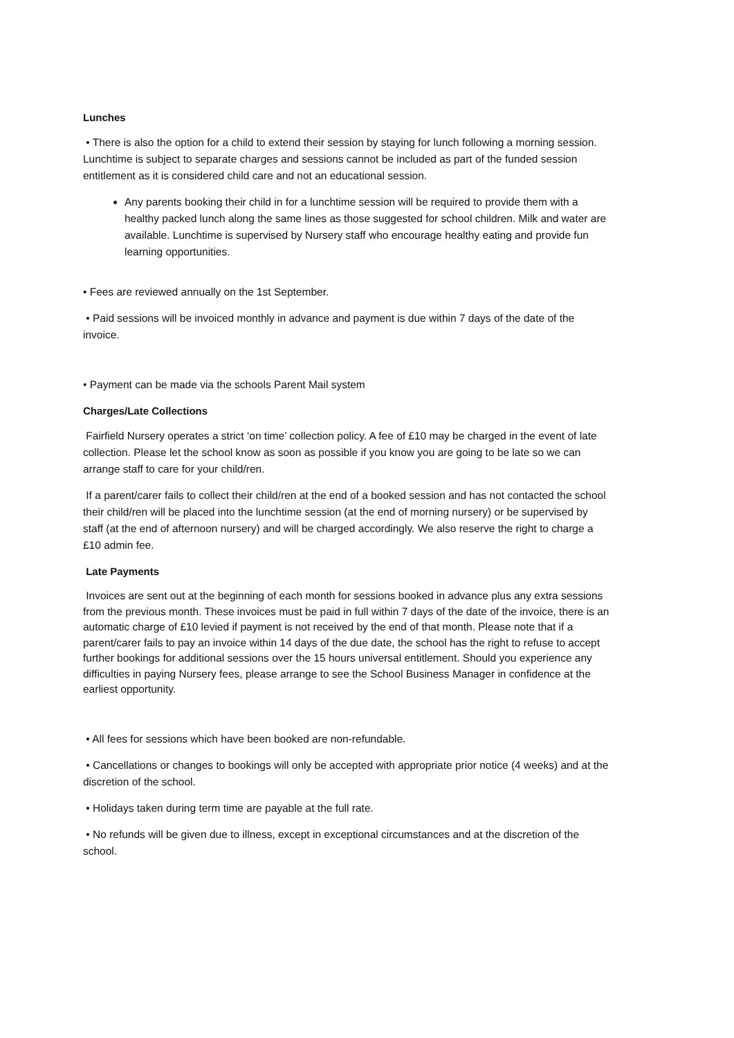Lunches
• There is also the option for a child to extend their session by staying for lunch following a morning session. Lunchtime is subject to separate charges and sessions cannot be included as part of the funded session entitlement as it is considered child care and not an educational session.
Any parents booking their child in for a lunchtime session will be required to provide them with a healthy packed lunch along the same lines as those suggested for school children. Milk and water are available. Lunchtime is supervised by Nursery staff who encourage healthy eating and provide fun learning opportunities.
• Fees are reviewed annually on the 1st September.
• Paid sessions will be invoiced monthly in advance and payment is due within 7 days of the date of the invoice.
• Payment can be made via the schools Parent Mail system
Charges/Late Collections
Fairfield Nursery operates a strict ‘on time’ collection policy. A fee of £10 may be charged in the event of late collection. Please let the school know as soon as possible if you know you are going to be late so we can arrange staff to care for your child/ren.
If a parent/carer fails to collect their child/ren at the end of a booked session and has not contacted the school their child/ren will be placed into the lunchtime session (at the end of morning nursery) or be supervised by staff (at the end of afternoon nursery) and will be charged accordingly. We also reserve the right to charge a £10 admin fee.
Late Payments
Invoices are sent out at the beginning of each month for sessions booked in advance plus any extra sessions from the previous month. These invoices must be paid in full within 7 days of the date of the invoice, there is an automatic charge of £10 levied if payment is not received by the end of that month. Please note that if a parent/carer fails to pay an invoice within 14 days of the due date, the school has the right to refuse to accept further bookings for additional sessions over the 15 hours universal entitlement. Should you experience any difficulties in paying Nursery fees, please arrange to see the School Business Manager in confidence at the earliest opportunity.
• All fees for sessions which have been booked are non-refundable.
• Cancellations or changes to bookings will only be accepted with appropriate prior notice (4 weeks) and at the discretion of the school.
• Holidays taken during term time are payable at the full rate.
• No refunds will be given due to illness, except in exceptional circumstances and at the discretion of the school.